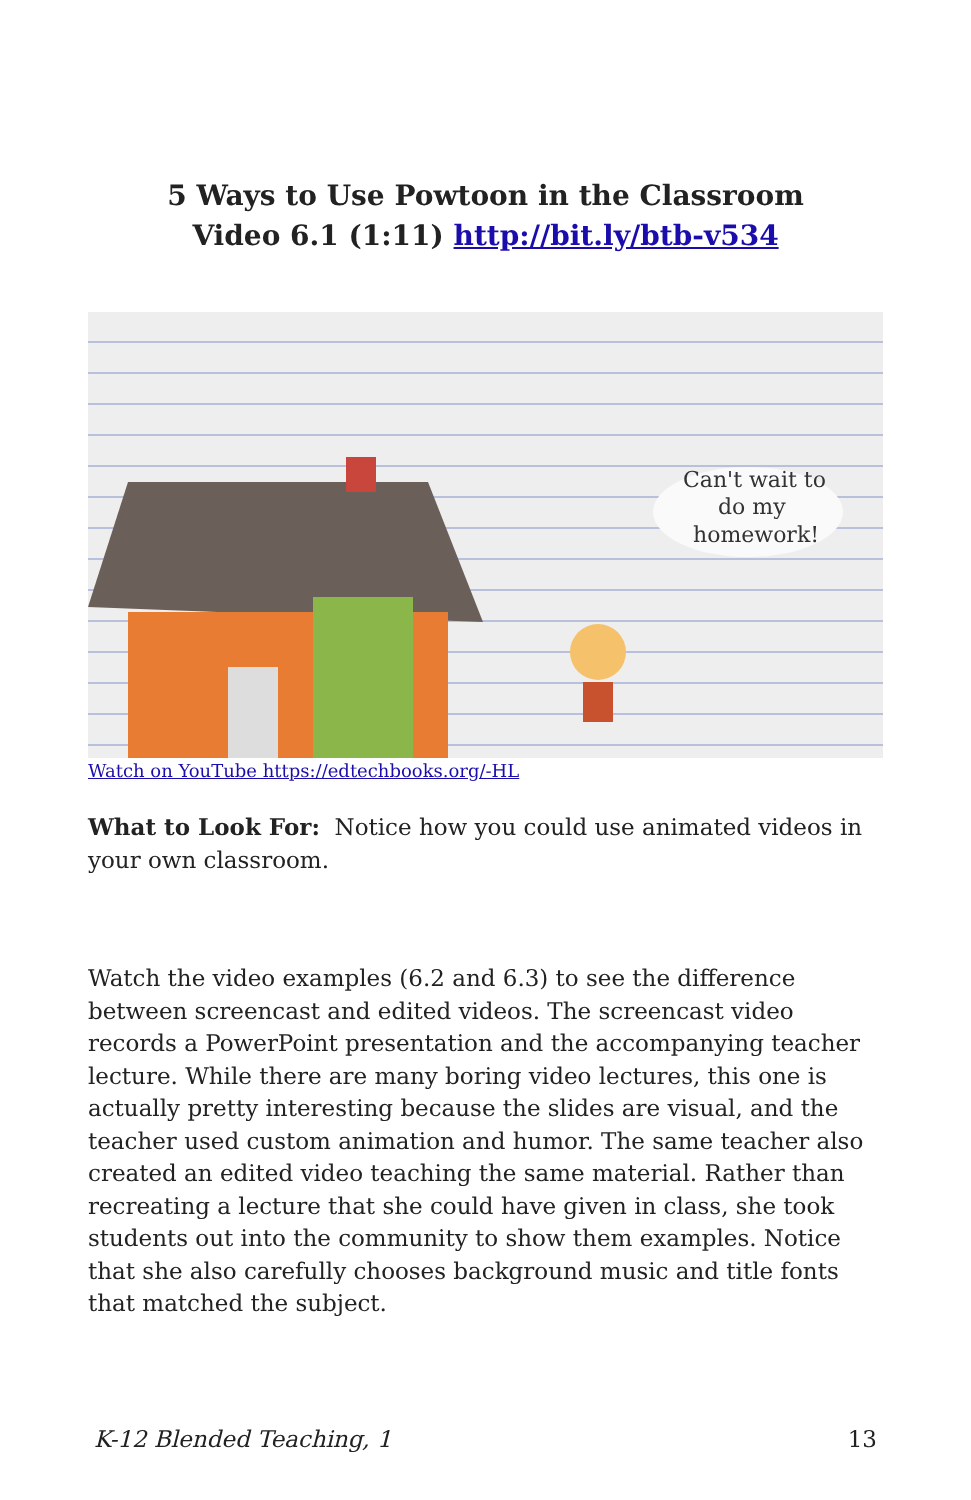5 Ways to Use Powtoon in the Classroom
Video 6.1 (1:11) http://bit.ly/btb-v534
Can't wait to
do my
homework!
Watch on YouTube https://edtechbooks.org/-HL
What to Look For: Notice how you could use animated videos in your own classroom.
Watch the video examples (6.2 and 6.3) to see the difference between screencast and edited videos. The screencast video records a PowerPoint presentation and the accompanying teacher lecture. While there are many boring video lectures, this one is actually pretty interesting because the slides are visual, and the teacher used custom animation and humor. The same teacher also created an edited video teaching the same material. Rather than recreating a lecture that she could have given in class, she took students out into the community to show them examples. Notice that she also carefully chooses background music and title fonts that matched the subject.
K-12 Blended Teaching, 1 13